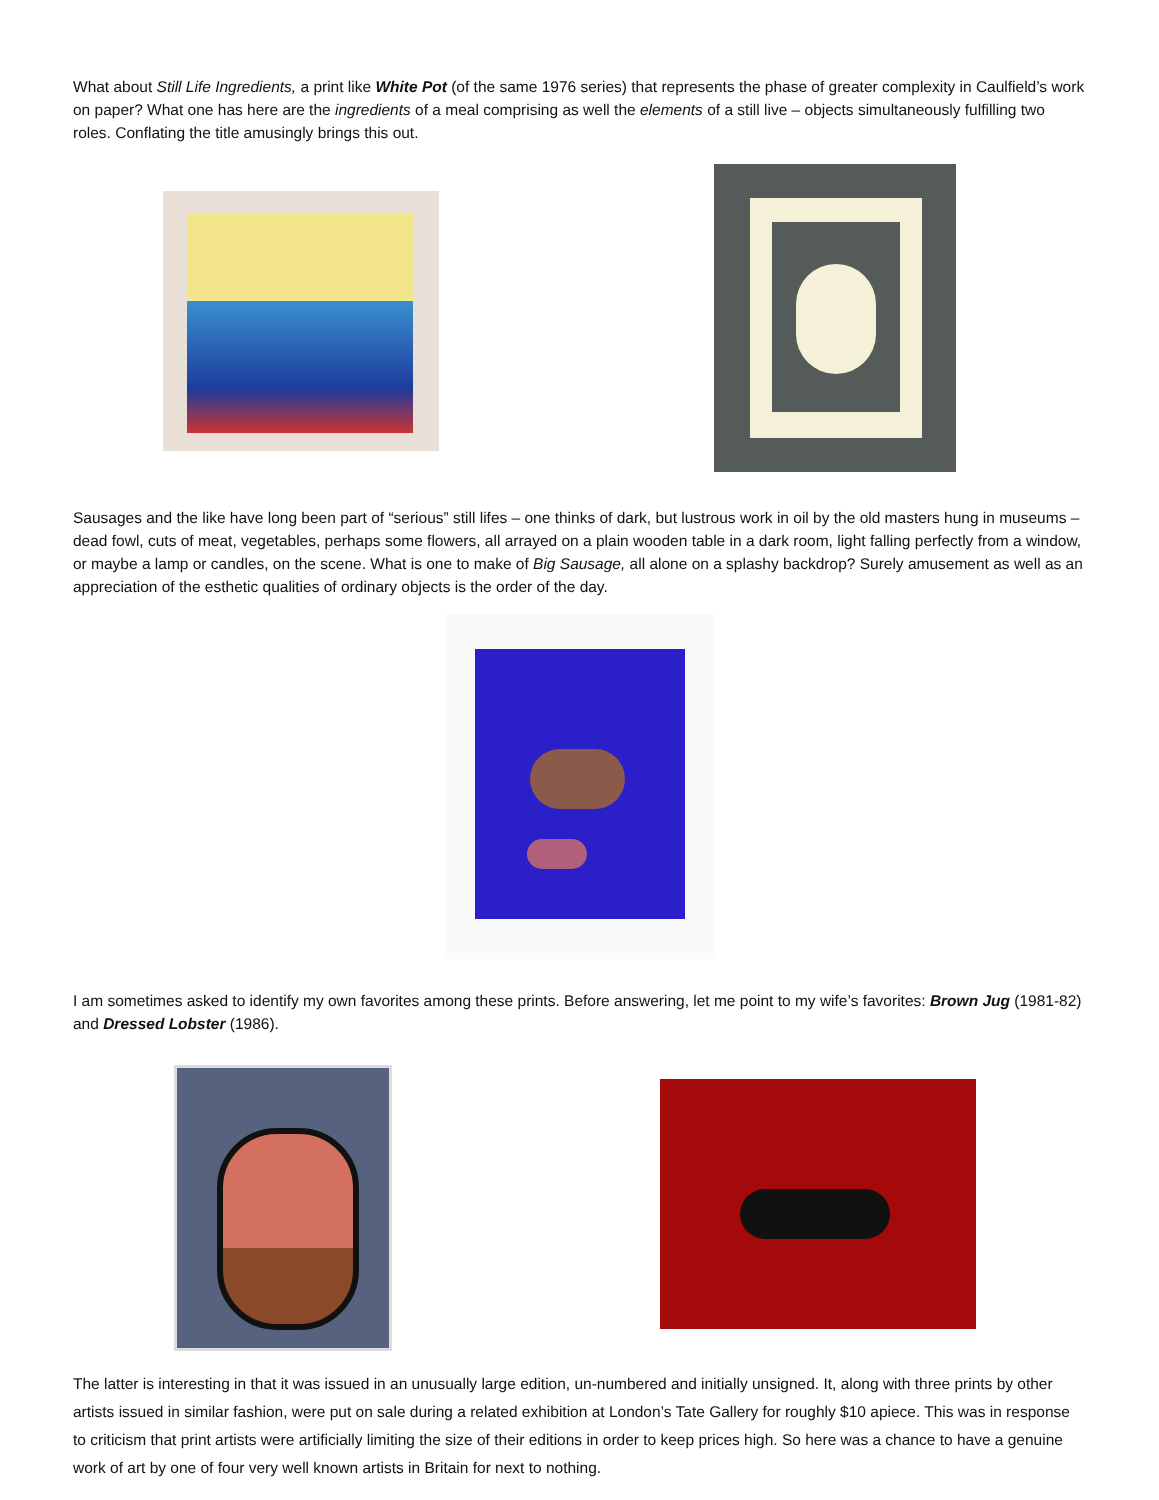What about Still Life Ingredients, a print like White Pot (of the same 1976 series) that represents the phase of greater complexity in Caulfield’s work on paper? What one has here are the ingredients of a meal comprising as well the elements of a still live – objects simultaneously fulfilling two roles. Conflating the title amusingly brings this out.
Sausages and the like have long been part of “serious” still lifes – one thinks of dark, but lustrous work in oil by the old masters hung in museums – dead fowl, cuts of meat, vegetables, perhaps some flowers, all arrayed on a plain wooden table in a dark room, light falling perfectly from a window, or maybe a lamp or candles, on the scene. What is one to make of Big Sausage, all alone on a splashy backdrop? Surely amusement as well as an appreciation of the esthetic qualities of ordinary objects is the order of the day.
I am sometimes asked to identify my own favorites among these prints. Before answering, let me point to my wife’s favorites: Brown Jug (1981-82) and Dressed Lobster (1986).
The latter is interesting in that it was issued in an unusually large edition, un-numbered and initially unsigned. It, along with three prints by other artists issued in similar fashion, were put on sale during a related exhibition at London’s Tate Gallery for roughly $10 apiece. This was in response to criticism that print artists were artificially limiting the size of their editions in order to keep prices high. So here was a chance to have a genuine work of art by one of four very well known artists in Britain for next to nothing.